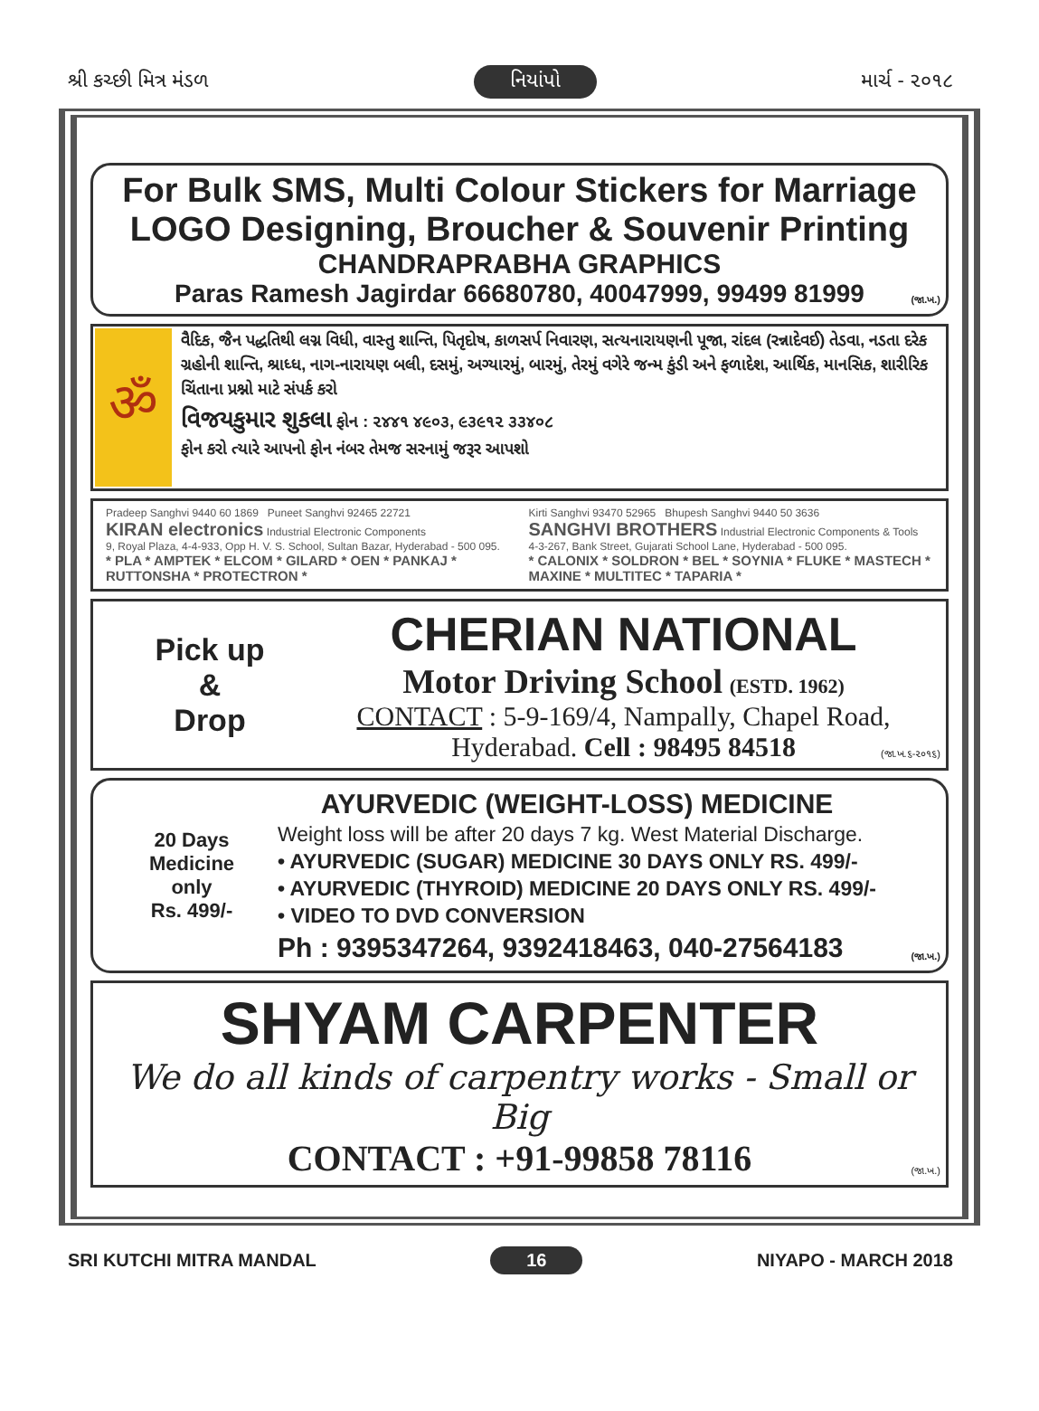શ્રી કચ્છી મિત્ર મંડળ નિયાંપો માર્ચ - ૨૦૧૮
For Bulk SMS, Multi Colour Stickers for Marriage
LOGO Designing, Broucher & Souvenir Printing
CHANDRAPRABHA GRAPHICS
Paras Ramesh Jagirdar 66680780, 40047999, 99499 81999
(જા.ખ.)
ॐ
વૈદિક, જૈન પદ્ધતિથી લગ્ન વિધી, વાસ્તુ શાન્તિ, પિતૃદોષ, કાળસર્પ નિવારણ, સત્યનારાયણની પૂજા, રાંદલ (રન્નાદેવઈ) તેડવા, નડતા દરેક ગ્રહોની શાન્તિ, શ્રાધ્ધ, નાગ-નારાયણ બલી, દસમું, અગ્યારમું, બારમું, તેરમું વગેરે જન્મ કુંડી અને ફળાદેશ, આર્થિક, માનસિક, શારીરિક ચિંતાના પ્રશ્નો માટે સંપર્ક કરો
વિજયકુમાર શુકલા ફોન : ૨૪૪૧ ૪૯૦૩, ૯૩૯૧૨ ૩૩૪૦૮
ફોન કરો ત્યારે આપનો ફોન નંબર તેમજ સરનામું જરૂર આપશો
Pradeep Sanghvi 9440 60 1869 Puneet Sanghvi 92465 22721
KIRAN electronics Industrial Electronic Components
9, Royal Plaza, 4-4-933, Opp H. V. S. School, Sultan Bazar, Hyderabad - 500 095.
* PLA * AMPTEK * ELCOM * GILARD * OEN * PANKAJ * RUTTONSHA * PROTECTRON *
Kirti Sanghvi 93470 52965 Bhupesh Sanghvi 9440 50 3636
SANGHVI BROTHERS Industrial Electronic Components & Tools
4-3-267, Bank Street, Gujarati School Lane, Hyderabad - 500 095.
* CALONIX * SOLDRON * BEL * SOYNIA * FLUKE * MASTECH * MAXINE * MULTITEC * TAPARIA *
Pick up
&
Drop
CHERIAN NATIONAL
Motor Driving School (ESTD. 1962)
CONTACT : 5-9-169/4, Nampally, Chapel Road,
Hyderabad. Cell : 98495 84518
(જા.ખ.૬-૨૦૧૬)
20 Days
Medicine
only
Rs. 499/-
AYURVEDIC (WEIGHT-LOSS) MEDICINE
Weight loss will be after 20 days 7 kg. West Material Discharge.
• AYURVEDIC (SUGAR) MEDICINE 30 DAYS ONLY RS. 499/-
• AYURVEDIC (THYROID) MEDICINE 20 DAYS ONLY RS. 499/-
• VIDEO TO DVD CONVERSION
Ph : 9395347264, 9392418463, 040-27564183
(જા.ખ.)
SHYAM CARPENTER
We do all kinds of carpentry works - Small or Big
CONTACT : +91-99858 78116
(જા.ખ.)
SRI KUTCHI MITRA MANDAL 16 NIYAPO - MARCH 2018